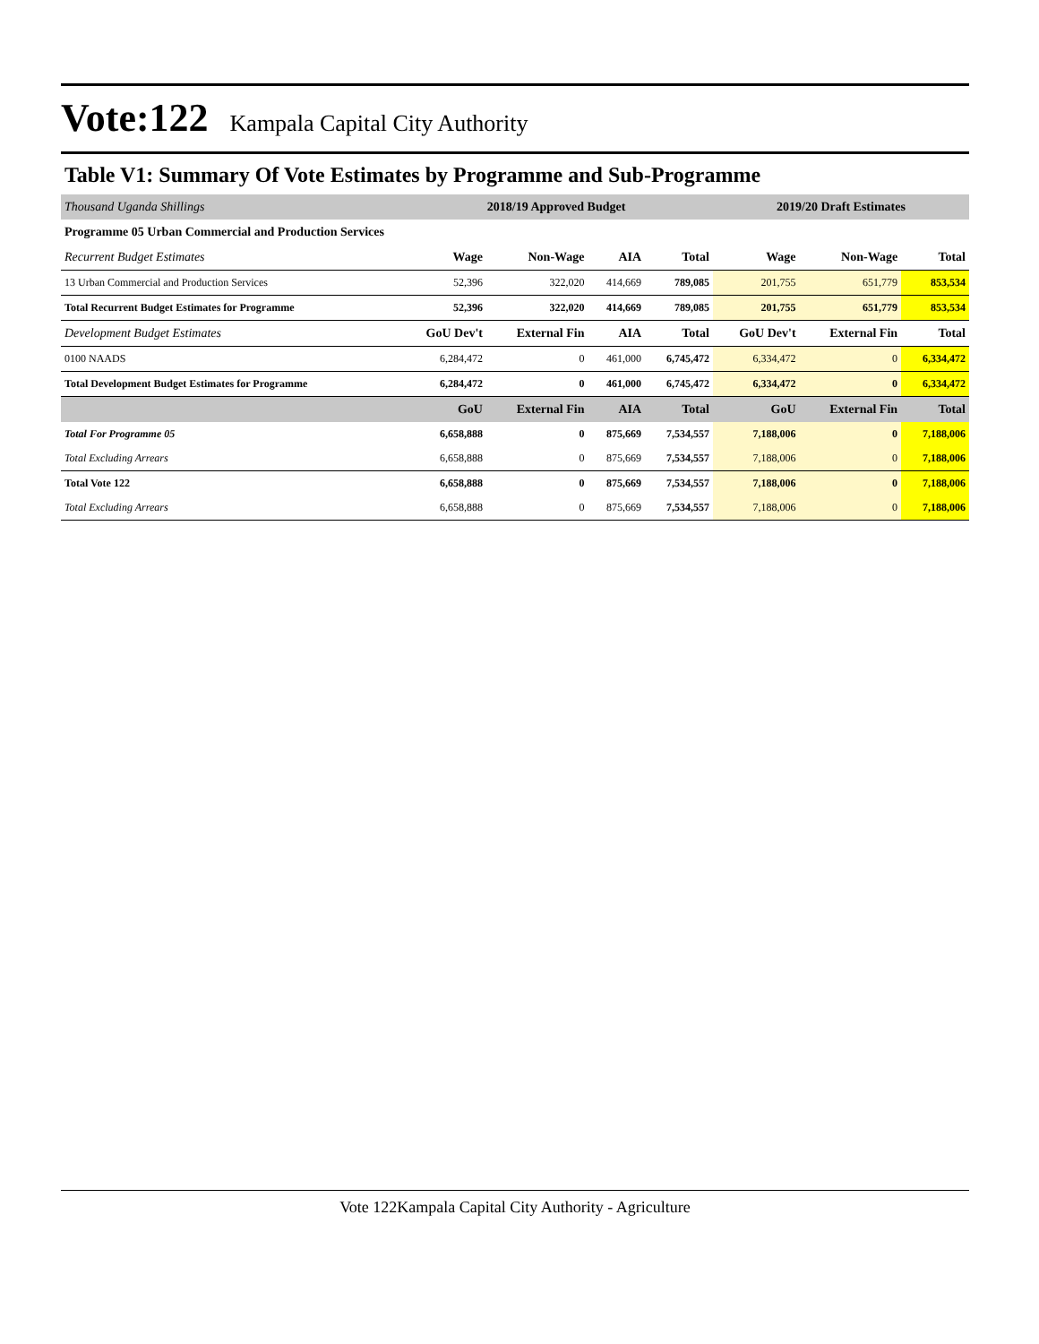Vote:122 Kampala Capital City Authority
Table V1: Summary Of Vote Estimates by Programme and Sub-Programme
| Thousand Uganda Shillings | 2018/19 Approved Budget | | | | 2019/20 Draft Estimates | | |
| --- | --- | --- | --- | --- | --- | --- | --- |
| Programme 05 Urban Commercial and Production Services | | | | | | | |
| Recurrent Budget Estimates | Wage | Non-Wage | AIA | Total | Wage | Non-Wage | Total |
| 13 Urban Commercial and Production Services | 52,396 | 322,020 | 414,669 | 789,085 | 201,755 | 651,779 | 853,534 |
| Total Recurrent Budget Estimates for Programme | 52,396 | 322,020 | 414,669 | 789,085 | 201,755 | 651,779 | 853,534 |
| Development Budget Estimates | GoU Dev't | External Fin | AIA | Total | GoU Dev't | External Fin | Total |
| 0100 NAADS | 6,284,472 | 0 | 461,000 | 6,745,472 | 6,334,472 | 0 | 6,334,472 |
| Total Development Budget Estimates for Programme | 6,284,472 | 0 | 461,000 | 6,745,472 | 6,334,472 | 0 | 6,334,472 |
| | GoU | External Fin | AIA | Total | GoU | External Fin | Total |
| Total For Programme 05 | 6,658,888 | 0 | 875,669 | 7,534,557 | 7,188,006 | 0 | 7,188,006 |
| Total Excluding Arrears | 6,658,888 | 0 | 875,669 | 7,534,557 | 7,188,006 | 0 | 7,188,006 |
| Total Vote 122 | 6,658,888 | 0 | 875,669 | 7,534,557 | 7,188,006 | 0 | 7,188,006 |
| Total Excluding Arrears | 6,658,888 | 0 | 875,669 | 7,534,557 | 7,188,006 | 0 | 7,188,006 |
Vote 122Kampala Capital City Authority - Agriculture